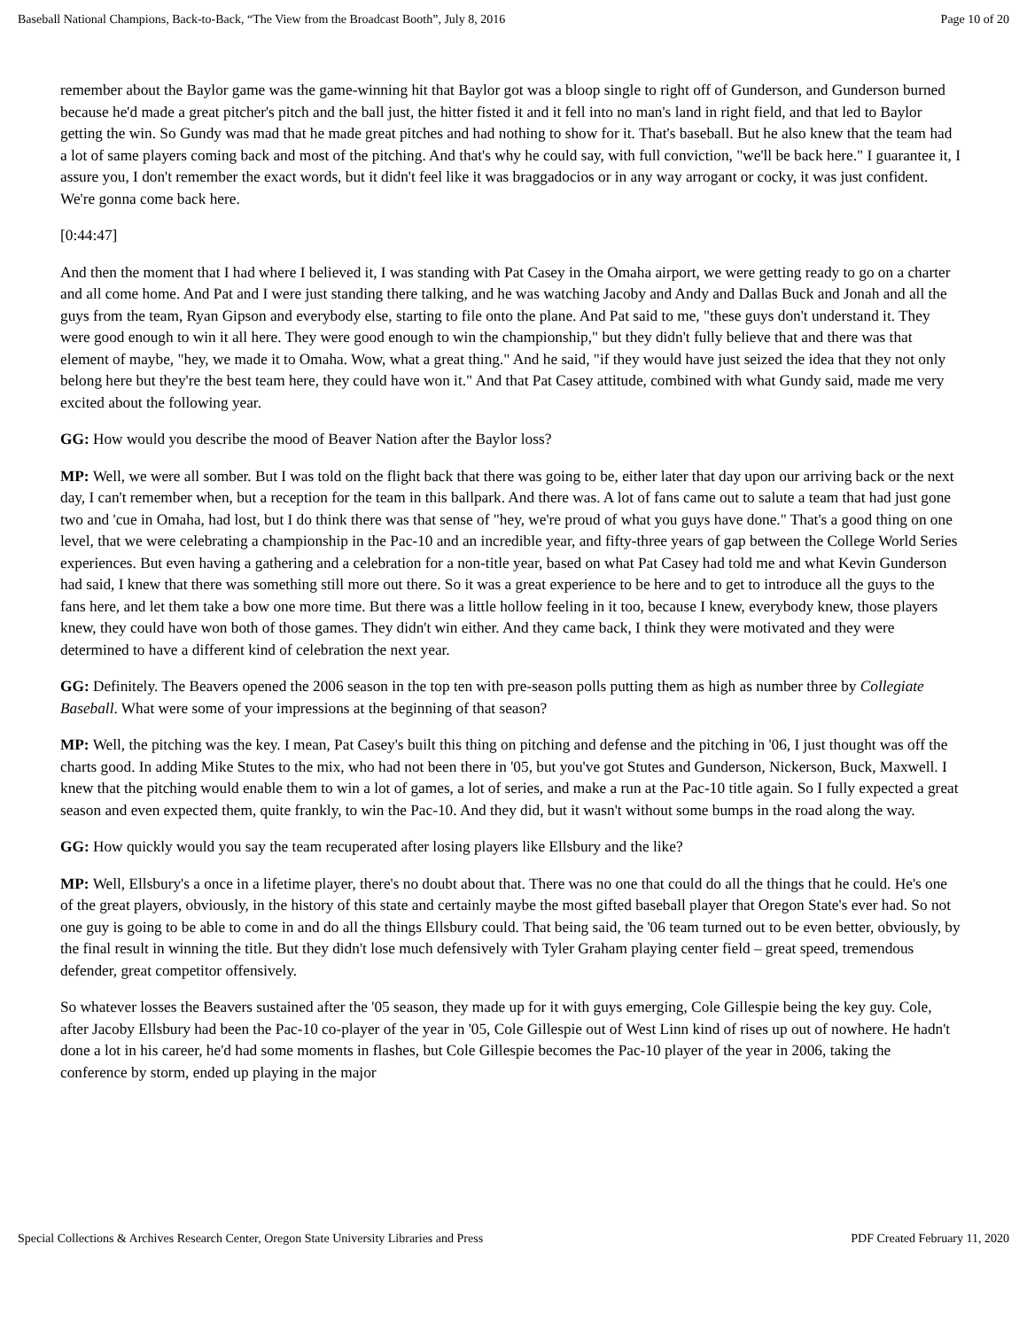Baseball National Champions, Back-to-Back, “The View from the Broadcast Booth”, July 8, 2016 Page 10 of 20
remember about the Baylor game was the game-winning hit that Baylor got was a bloop single to right off of Gunderson, and Gunderson burned because he'd made a great pitcher's pitch and the ball just, the hitter fisted it and it fell into no man's land in right field, and that led to Baylor getting the win. So Gundy was mad that he made great pitches and had nothing to show for it. That's baseball. But he also knew that the team had a lot of same players coming back and most of the pitching. And that's why he could say, with full conviction, "we'll be back here." I guarantee it, I assure you, I don't remember the exact words, but it didn't feel like it was braggadocios or in any way arrogant or cocky, it was just confident. We're gonna come back here.
[0:44:47]
And then the moment that I had where I believed it, I was standing with Pat Casey in the Omaha airport, we were getting ready to go on a charter and all come home. And Pat and I were just standing there talking, and he was watching Jacoby and Andy and Dallas Buck and Jonah and all the guys from the team, Ryan Gipson and everybody else, starting to file onto the plane. And Pat said to me, "these guys don't understand it. They were good enough to win it all here. They were good enough to win the championship," but they didn't fully believe that and there was that element of maybe, "hey, we made it to Omaha. Wow, what a great thing." And he said, "if they would have just seized the idea that they not only belong here but they're the best team here, they could have won it." And that Pat Casey attitude, combined with what Gundy said, made me very excited about the following year.
GG: How would you describe the mood of Beaver Nation after the Baylor loss?
MP: Well, we were all somber. But I was told on the flight back that there was going to be, either later that day upon our arriving back or the next day, I can't remember when, but a reception for the team in this ballpark. And there was. A lot of fans came out to salute a team that had just gone two and 'cue in Omaha, had lost, but I do think there was that sense of "hey, we're proud of what you guys have done." That's a good thing on one level, that we were celebrating a championship in the Pac-10 and an incredible year, and fifty-three years of gap between the College World Series experiences. But even having a gathering and a celebration for a non-title year, based on what Pat Casey had told me and what Kevin Gunderson had said, I knew that there was something still more out there. So it was a great experience to be here and to get to introduce all the guys to the fans here, and let them take a bow one more time. But there was a little hollow feeling in it too, because I knew, everybody knew, those players knew, they could have won both of those games. They didn't win either. And they came back, I think they were motivated and they were determined to have a different kind of celebration the next year.
GG: Definitely. The Beavers opened the 2006 season in the top ten with pre-season polls putting them as high as number three by Collegiate Baseball. What were some of your impressions at the beginning of that season?
MP: Well, the pitching was the key. I mean, Pat Casey's built this thing on pitching and defense and the pitching in '06, I just thought was off the charts good. In adding Mike Stutes to the mix, who had not been there in '05, but you've got Stutes and Gunderson, Nickerson, Buck, Maxwell. I knew that the pitching would enable them to win a lot of games, a lot of series, and make a run at the Pac-10 title again. So I fully expected a great season and even expected them, quite frankly, to win the Pac-10. And they did, but it wasn't without some bumps in the road along the way.
GG: How quickly would you say the team recuperated after losing players like Ellsbury and the like?
MP: Well, Ellsbury's a once in a lifetime player, there's no doubt about that. There was no one that could do all the things that he could. He's one of the great players, obviously, in the history of this state and certainly maybe the most gifted baseball player that Oregon State's ever had. So not one guy is going to be able to come in and do all the things Ellsbury could. That being said, the '06 team turned out to be even better, obviously, by the final result in winning the title. But they didn't lose much defensively with Tyler Graham playing center field – great speed, tremendous defender, great competitor offensively.
So whatever losses the Beavers sustained after the '05 season, they made up for it with guys emerging, Cole Gillespie being the key guy. Cole, after Jacoby Ellsbury had been the Pac-10 co-player of the year in '05, Cole Gillespie out of West Linn kind of rises up out of nowhere. He hadn't done a lot in his career, he'd had some moments in flashes, but Cole Gillespie becomes the Pac-10 player of the year in 2006, taking the conference by storm, ended up playing in the major
Special Collections & Archives Research Center, Oregon State University Libraries and Press PDF Created February 11, 2020